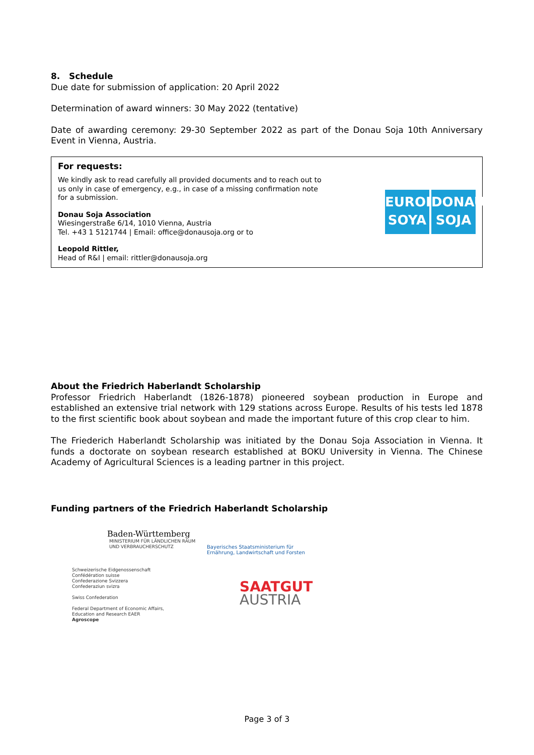8. Schedule
Due date for submission of application: 20 April 2022
Determination of award winners: 30 May 2022 (tentative)
Date of awarding ceremony: 29-30 September 2022 as part of the Donau Soja 10th Anniversary Event in Vienna, Austria.
For requests:
We kindly ask to read carefully all provided documents and to reach out to us only in case of emergency, e.g., in case of a missing confirmation note for a submission.
Donau Soja Association
Wiesingerstraße 6/14, 1010 Vienna, Austria
Tel. +43 1 5121744 | Email: office@donausoja.org or to
Leopold Rittler,
Head of R&I | email: rittler@donausoja.org
EUROPE
SOYA
DONAU
SOJA
About the Friedrich Haberlandt Scholarship
Professor Friedrich Haberlandt (1826-1878) pioneered soybean production in Europe and established an extensive trial network with 129 stations across Europe. Results of his tests led 1878 to the first scientific book about soybean and made the important future of this crop clear to him.
The Friederich Haberlandt Scholarship was initiated by the Donau Soja Association in Vienna. It funds a doctorate on soybean research established at BOKU University in Vienna. The Chinese Academy of Agricultural Sciences is a leading partner in this project.
Funding partners of the Friedrich Haberlandt Scholarship
Baden-Württemberg
MINISTERIUM FÜR LÄNDLICHEN RAUM
UND VERBRAUCHERSCHUTZ
Schweizerische Eidgenossenschaft
Confédération suisse
Confederazione Svizzera
Confederaziun svizra
Swiss Confederation
Federal Department of Economic Affairs,
Education and Research EAER
Agroscope
Bayerisches Staatsministerium für
Ernährung, Landwirtschaft und Forsten
SAATGUT
AUSTRIA
Page 3 of 3